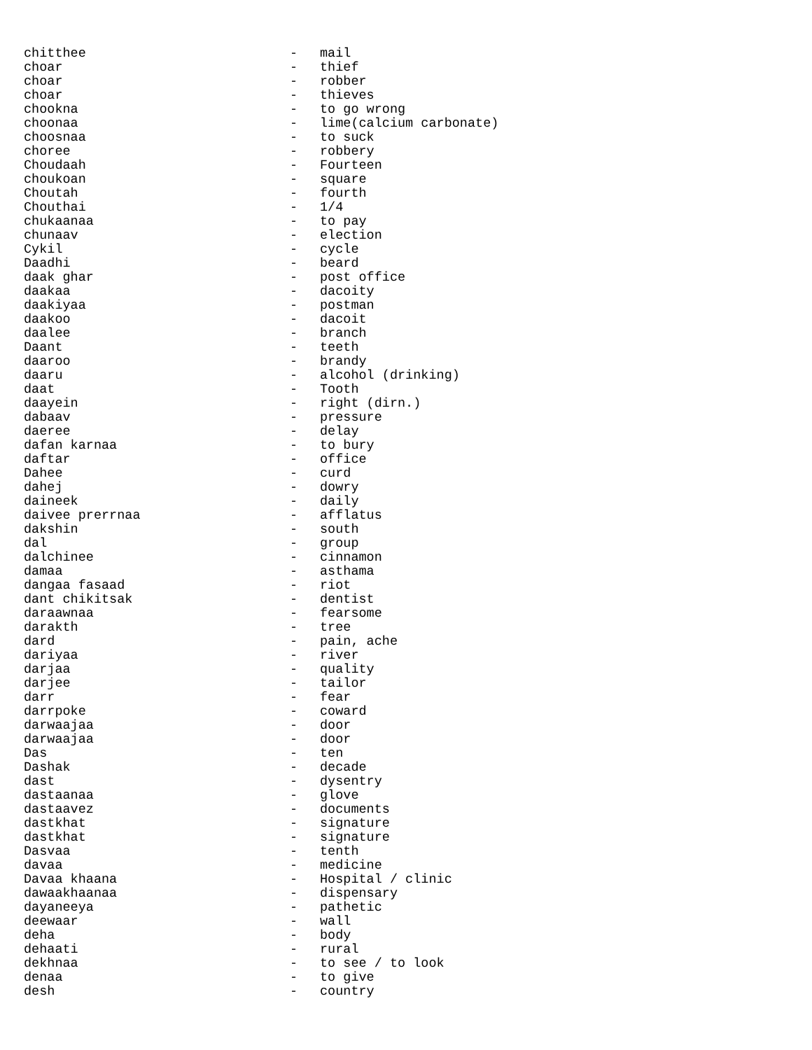| chitthee | - | mail |
| choar | - | thief |
| choar | - | robber |
| choar | - | thieves |
| chookna | - | to go wrong |
| choonaa | - | lime(calcium carbonate) |
| choosnaa | - | to suck |
| choree | - | robbery |
| Choudaah | - | Fourteen |
| choukoan | - | square |
| Choutah | - | fourth |
| Chouthai | - | 1/4 |
| chukaanaa | - | to pay |
| chunaav | - | election |
| Cykil | - | cycle |
| Daadhi | - | beard |
| daak ghar | - | post office |
| daakaa | - | dacoity |
| daakiyaa | - | postman |
| daakoo | - | dacoit |
| daalee | - | branch |
| Daant | - | teeth |
| daaroo | - | brandy |
| daaru | - | alcohol (drinking) |
| daat | - | Tooth |
| daayein | - | right (dirn.) |
| dabaav | - | pressure |
| daeree | - | delay |
| dafan karnaa | - | to bury |
| daftar | - | office |
| Dahee | - | curd |
| dahej | - | dowry |
| daineek | - | daily |
| daivee prerrnaa | - | afflatus |
| dakshin | - | south |
| dal | - | group |
| dalchinee | - | cinnamon |
| damaa | - | asthama |
| dangaa fasaad | - | riot |
| dant chikitsak | - | dentist |
| daraawnaa | - | fearsome |
| darakth | - | tree |
| dard | - | pain, ache |
| dariyaa | - | river |
| darjaa | - | quality |
| darjee | - | tailor |
| darr | - | fear |
| darrpoke | - | coward |
| darwaajaa | - | door |
| darwaajaa | - | door |
| Das | - | ten |
| Dashak | - | decade |
| dast | - | dysentry |
| dastaanaa | - | glove |
| dastaavez | - | documents |
| dastkhat | - | signature |
| dastkhat | - | signature |
| Dasvaa | - | tenth |
| davaa | - | medicine |
| Davaa khaana | - | Hospital / clinic |
| dawaakhaanaa | - | dispensary |
| dayaneeya | - | pathetic |
| deewaar | - | wall |
| deha | - | body |
| dehaati | - | rural |
| dekhnaa | - | to see / to look |
| denaa | - | to give |
| desh | - | country |